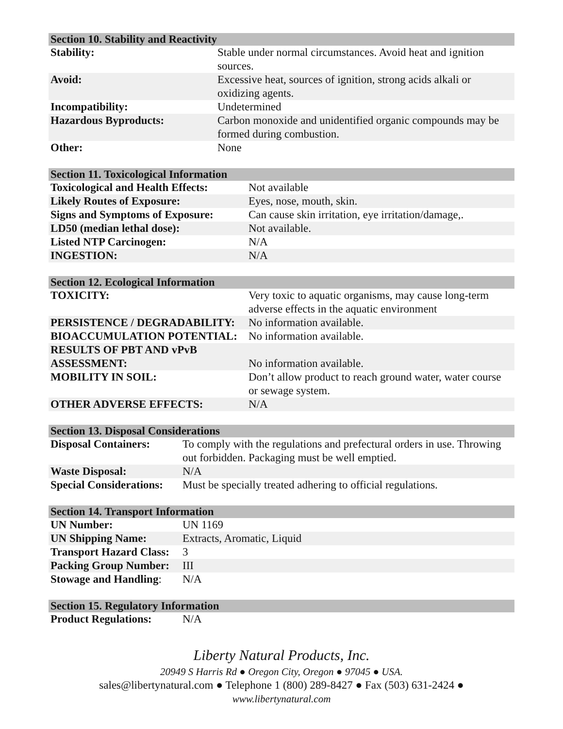| Section 10. Stability and Reactivity | |
| --- | --- |
| Stability: | Stable under normal circumstances. Avoid heat and ignition sources. |
| Avoid: | Excessive heat, sources of ignition, strong acids alkali or oxidizing agents. |
| Incompatibility: | Undetermined |
| Hazardous Byproducts: | Carbon monoxide and unidentified organic compounds may be formed during combustion. |
| Other: | None |
| Section 11. Toxicological Information | |
| --- | --- |
| Toxicological and Health Effects: | Not available |
| Likely Routes of Exposure: | Eyes, nose, mouth, skin. |
| Signs and Symptoms of Exposure: | Can cause skin irritation, eye irritation/damage,. |
| LD50 (median lethal dose): | Not available. |
| Listed NTP Carcinogen: | N/A |
| INGESTION: | N/A |
| Section 12. Ecological Information | |
| --- | --- |
| TOXICITY: | Very toxic to aquatic organisms, may cause long-term adverse effects in the aquatic environment |
| PERSISTENCE / DEGRADABILITY: | No information available. |
| BIOACCUMULATION POTENTIAL: | No information available. |
| RESULTS OF PBT AND vPvB ASSESSMENT: | No information available. |
| MOBILITY IN SOIL: | Don’t allow product to reach ground water, water course or sewage system. |
| OTHER ADVERSE EFFECTS: | N/A |
| Section 13. Disposal Considerations | |
| --- | --- |
| Disposal Containers: | To comply with the regulations and prefectural orders in use. Throwing out forbidden. Packaging must be well emptied. |
| Waste Disposal: | N/A |
| Special Considerations: | Must be specially treated adhering to official regulations. |
| Section 14. Transport Information | |
| --- | --- |
| UN Number: | UN 1169 |
| UN Shipping Name: | Extracts, Aromatic, Liquid |
| Transport Hazard Class: | 3 |
| Packing Group Number: | III |
| Stowage and Handling : | N/A |
| Section 15. Regulatory Information | |
| --- | --- |
| Product Regulations: | N/A |
Liberty Natural Products, Inc.
20949 S Harris Rd ● Oregon City, Oregon ● 97045 ● USA.
sales@libertynatural.com ● Telephone 1 (800) 289-8427 ● Fax (503) 631-2424 ●
www.libertynatural.com